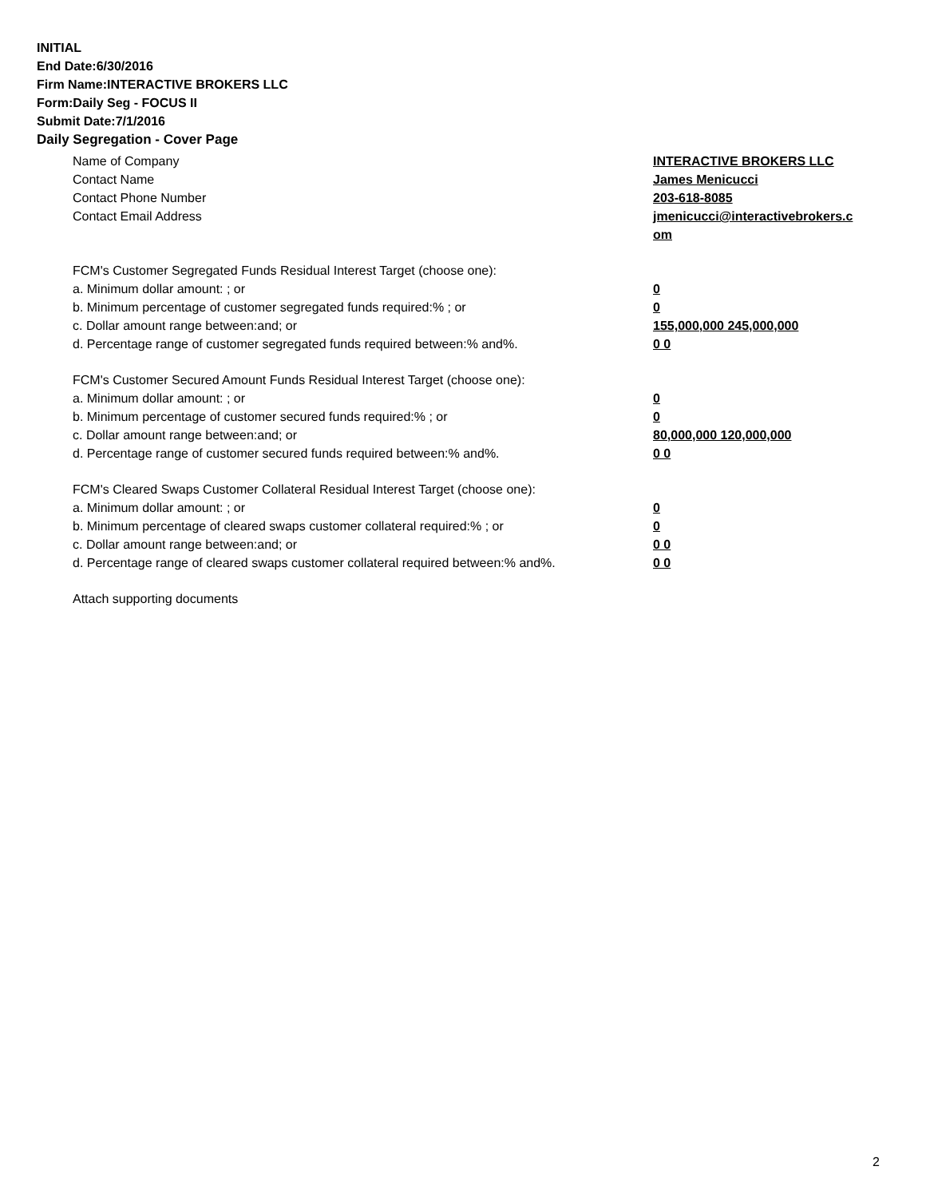INITIAL
End Date:6/30/2016
Firm Name:INTERACTIVE BROKERS LLC
Form:Daily Seg - FOCUS II
Submit Date:7/1/2016
Daily Segregation - Cover Page
Name of Company INTERACTIVE BROKERS LLC
Contact Name James Menicucci
Contact Phone Number 203-618-8085
Contact Email Address jmenicucci@interactivebrokers.c
om
FCM's Customer Segregated Funds Residual Interest Target (choose one):
a. Minimum dollar amount: ; or 0
b. Minimum percentage of customer segregated funds required:% ; or 0
c. Dollar amount range between:and; or 155,000,000 245,000,000
d. Percentage range of customer segregated funds required between:% and%. 0 0
FCM's Customer Secured Amount Funds Residual Interest Target (choose one):
a. Minimum dollar amount: ; or 0
b. Minimum percentage of customer secured funds required:% ; or 0
c. Dollar amount range between:and; or 80,000,000 120,000,000
d. Percentage range of customer secured funds required between:% and%. 0 0
FCM's Cleared Swaps Customer Collateral Residual Interest Target (choose one):
a. Minimum dollar amount: ; or 0
b. Minimum percentage of cleared swaps customer collateral required:% ; or 0
c. Dollar amount range between:and; or 0 0
d. Percentage range of cleared swaps customer collateral required between:% and%.
0 0
Attach supporting documents
2